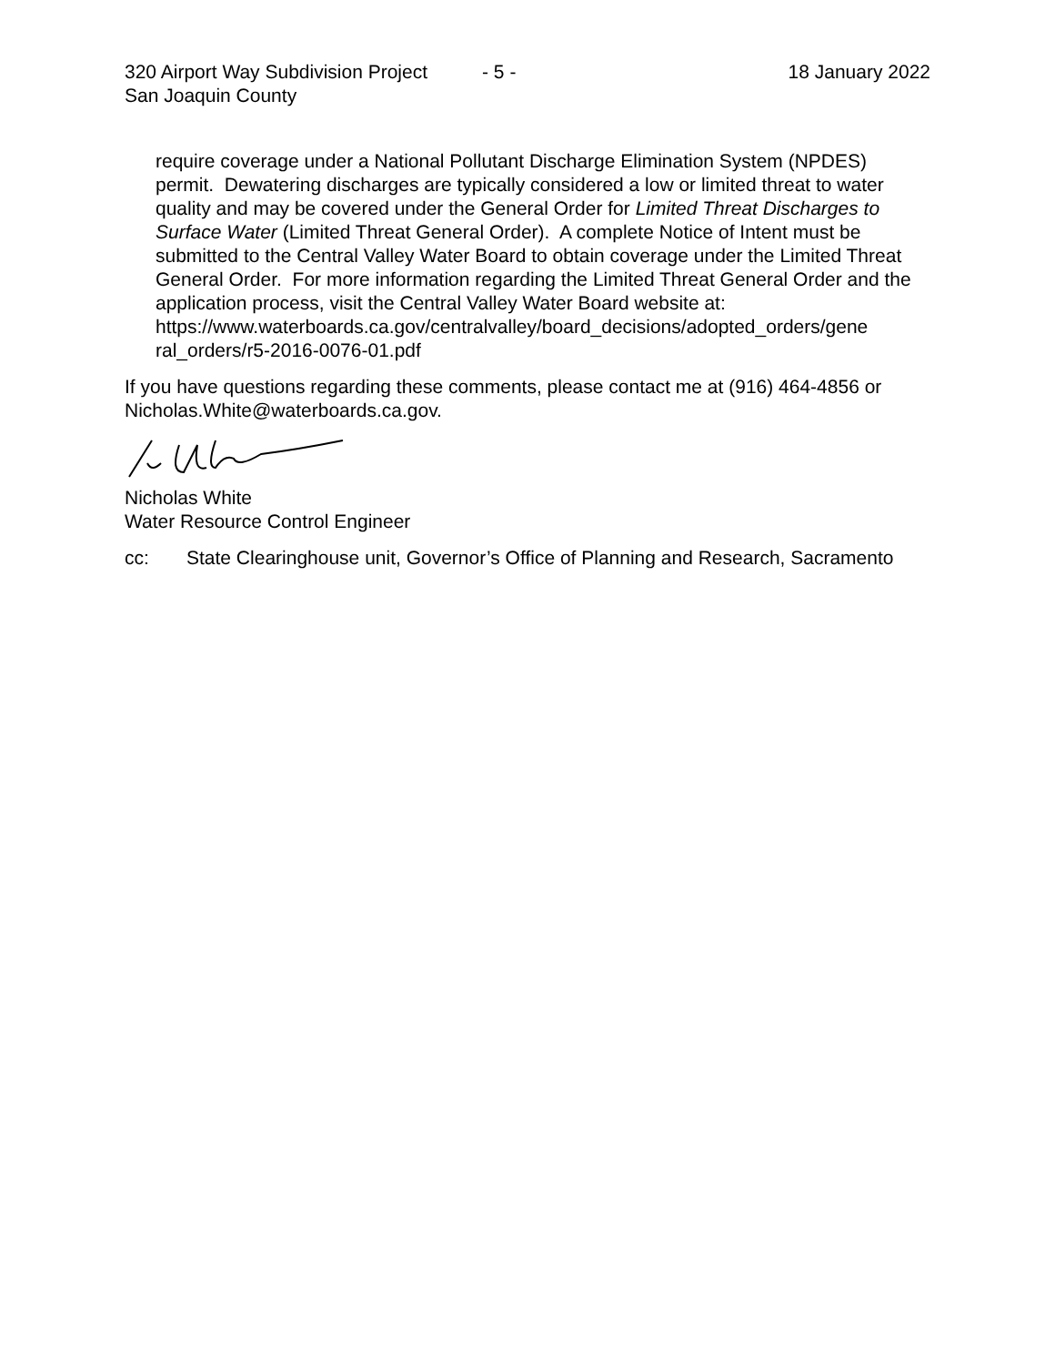320 Airport Way Subdivision Project
San Joaquin County - 5 - 18 January 2022
require coverage under a National Pollutant Discharge Elimination System (NPDES) permit. Dewatering discharges are typically considered a low or limited threat to water quality and may be covered under the General Order for Limited Threat Discharges to Surface Water (Limited Threat General Order). A complete Notice of Intent must be submitted to the Central Valley Water Board to obtain coverage under the Limited Threat General Order. For more information regarding the Limited Threat General Order and the application process, visit the Central Valley Water Board website at:
https://www.waterboards.ca.gov/centralvalley/board_decisions/adopted_orders/gene ral_orders/r5-2016-0076-01.pdf
If you have questions regarding these comments, please contact me at (916) 464-4856 or Nicholas.White@waterboards.ca.gov.
Nicholas White
Water Resource Control Engineer
cc: State Clearinghouse unit, Governor’s Office of Planning and Research, Sacramento